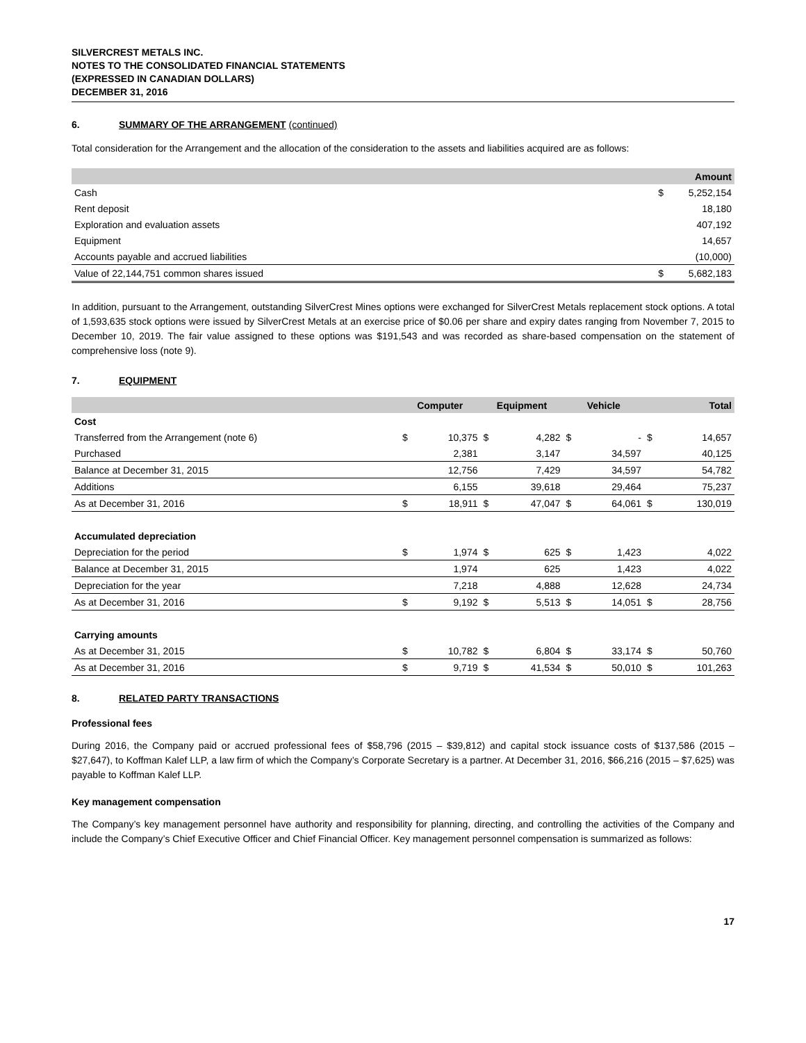SILVERCREST METALS INC.
NOTES TO THE CONSOLIDATED FINANCIAL STATEMENTS
(EXPRESSED IN CANADIAN DOLLARS)
DECEMBER 31, 2016
6. SUMMARY OF THE ARRANGEMENT (continued)
Total consideration for the Arrangement and the allocation of the consideration to the assets and liabilities acquired are as follows:
| | | Amount |
| --- | --- | --- |
| Cash | $ | 5,252,154 |
| Rent deposit | | 18,180 |
| Exploration and evaluation assets | | 407,192 |
| Equipment | | 14,657 |
| Accounts payable and accrued liabilities | | (10,000) |
| Value of 22,144,751 common shares issued | $ | 5,682,183 |
In addition, pursuant to the Arrangement, outstanding SilverCrest Mines options were exchanged for SilverCrest Metals replacement stock options. A total of 1,593,635 stock options were issued by SilverCrest Metals at an exercise price of $0.06 per share and expiry dates ranging from November 7, 2015 to December 10, 2019. The fair value assigned to these options was $191,543 and was recorded as share-based compensation on the statement of comprehensive loss (note 9).
7. EQUIPMENT
| | Computer | | Equipment | | Vehicle | | Total | |
| --- | --- | --- | --- | --- | --- | --- | --- | --- |
| Cost | | | | | | | | |
| Transferred from the Arrangement (note 6) | $ | 10,375 | $ | 4,282 | $ | - | $ | 14,657 |
| Purchased | | 2,381 | | 3,147 | | 34,597 | | 40,125 |
| Balance at December 31, 2015 | | 12,756 | | 7,429 | | 34,597 | | 54,782 |
| Additions | | 6,155 | | 39,618 | | 29,464 | | 75,237 |
| As at December 31, 2016 | $ | 18,911 | $ | 47,047 | $ | 64,061 | $ | 130,019 |
| Accumulated depreciation | | | | | | | | |
| Depreciation for the period | $ | 1,974 | $ | 625 | $ | 1,423 | | 4,022 |
| Balance at December 31, 2015 | | 1,974 | | 625 | | 1,423 | | 4,022 |
| Depreciation for the year | | 7,218 | | 4,888 | | 12,628 | | 24,734 |
| As at December 31, 2016 | $ | 9,192 | $ | 5,513 | $ | 14,051 | $ | 28,756 |
| Carrying amounts | | | | | | | | |
| As at December 31, 2015 | $ | 10,782 | $ | 6,804 | $ | 33,174 | $ | 50,760 |
| As at December 31, 2016 | $ | 9,719 | $ | 41,534 | $ | 50,010 | $ | 101,263 |
8. RELATED PARTY TRANSACTIONS
Professional fees
During 2016, the Company paid or accrued professional fees of $58,796 (2015 – $39,812) and capital stock issuance costs of $137,586 (2015 – $27,647), to Koffman Kalef LLP, a law firm of which the Company’s Corporate Secretary is a partner. At December 31, 2016, $66,216 (2015 – $7,625) was payable to Koffman Kalef LLP.
Key management compensation
The Company’s key management personnel have authority and responsibility for planning, directing, and controlling the activities of the Company and include the Company’s Chief Executive Officer and Chief Financial Officer. Key management personnel compensation is summarized as follows:
17